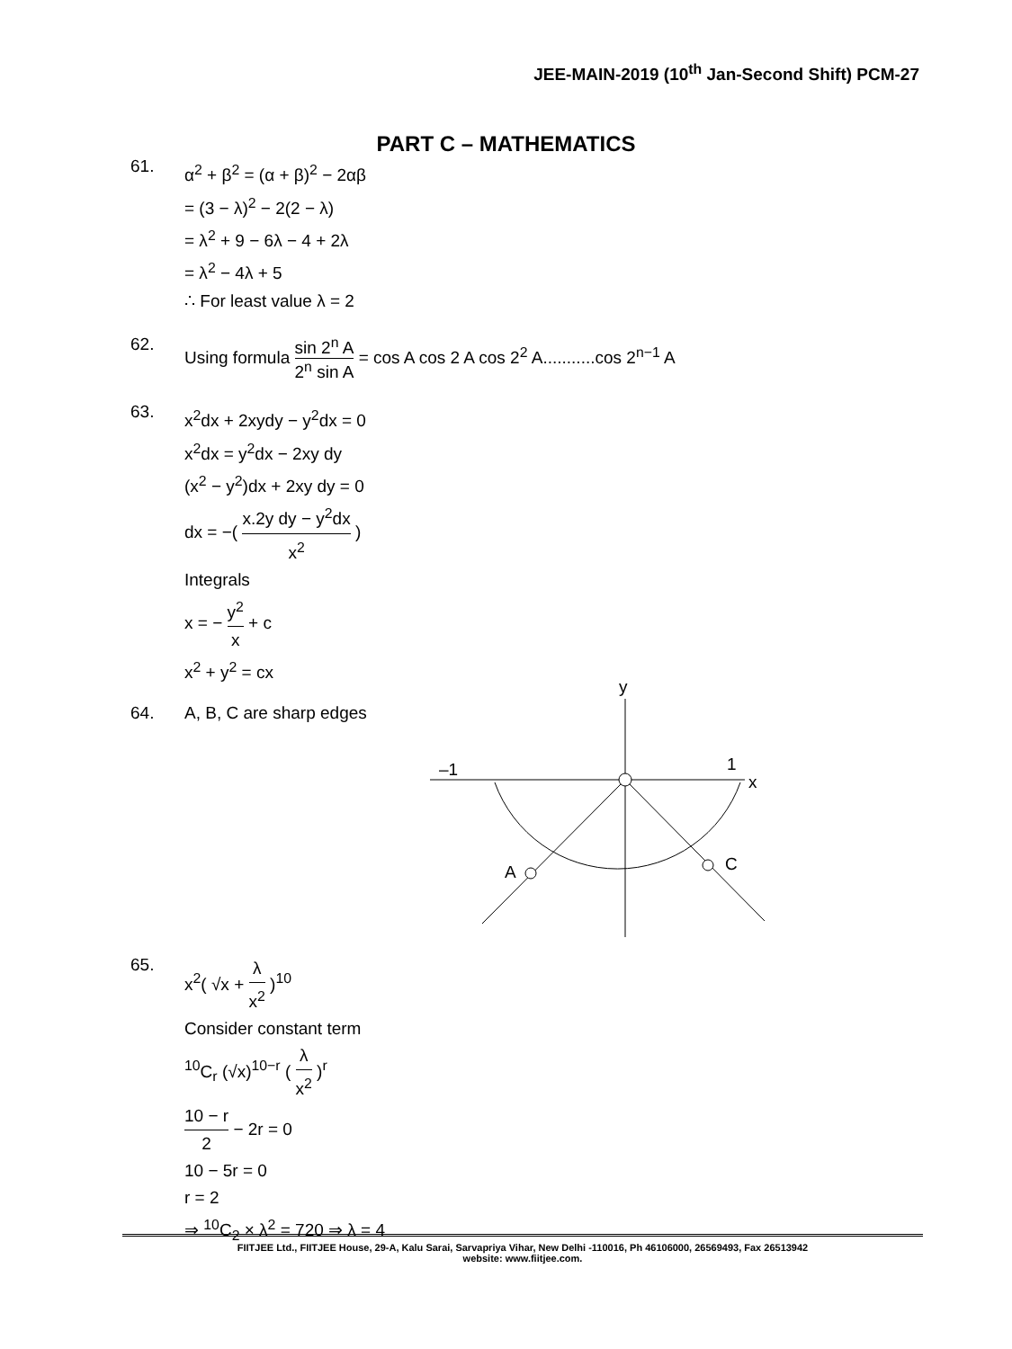JEE-MAIN-2019 (10<sup>th</sup> Jan-Second Shift) PCM-27
PART C – MATHEMATICS
61.
α<sup>2</sup> + β<sup>2</sup> = (α + β)<sup>2</sup> − 2αβ
= (3 − λ)<sup>2</sup> − 2(2 − λ)
= λ<sup>2</sup> + 9 − 6λ − 4 + 2λ
= λ<sup>2</sup> − 4λ + 5
∴ For least value λ = 2
62. Using formula sin 2<sup>n</sup> A 2<sup>n</sup> sin A = cos A cos 2 A cos 2<sup>2</sup> A...........cos 2<sup>n−1</sup> A
63.
x<sup>2</sup>dx + 2xydy − y<sup>2</sup>dx = 0
x<sup>2</sup>dx = y<sup>2</sup>dx − 2xy dy
(x<sup>2</sup> − y<sup>2</sup>)dx + 2xy dy = 0
dx = −( x.2y dy − y<sup>2</sup>dx x<sup>2</sup> )
Integrals
x = − y<sup>2</sup> x + c
x<sup>2</sup> + y<sup>2</sup> = cx
64. A, B, C are sharp edges
y
x
–1
1
A
C
65.
x<sup>2</sup>( √x + λ x<sup>2</sup> )<sup>10</sup>
Consider constant term
<sup>10</sup>C<sub>r</sub> (√x)<sup>10−r</sup> ( λ x<sup>2</sup> )<sup>r</sup>
10 − r 2 − 2r = 0
10 − 5r = 0
r = 2
⇒ <sup>10</sup>C<sub>2</sub> × λ<sup>2</sup> = 720 ⇒ λ = 4
FIITJEE Ltd., FIITJEE House, 29-A, Kalu Sarai, Sarvapriya Vihar, New Delhi -110016, Ph 46106000, 26569493, Fax 26513942
website: www.fiitjee.com.